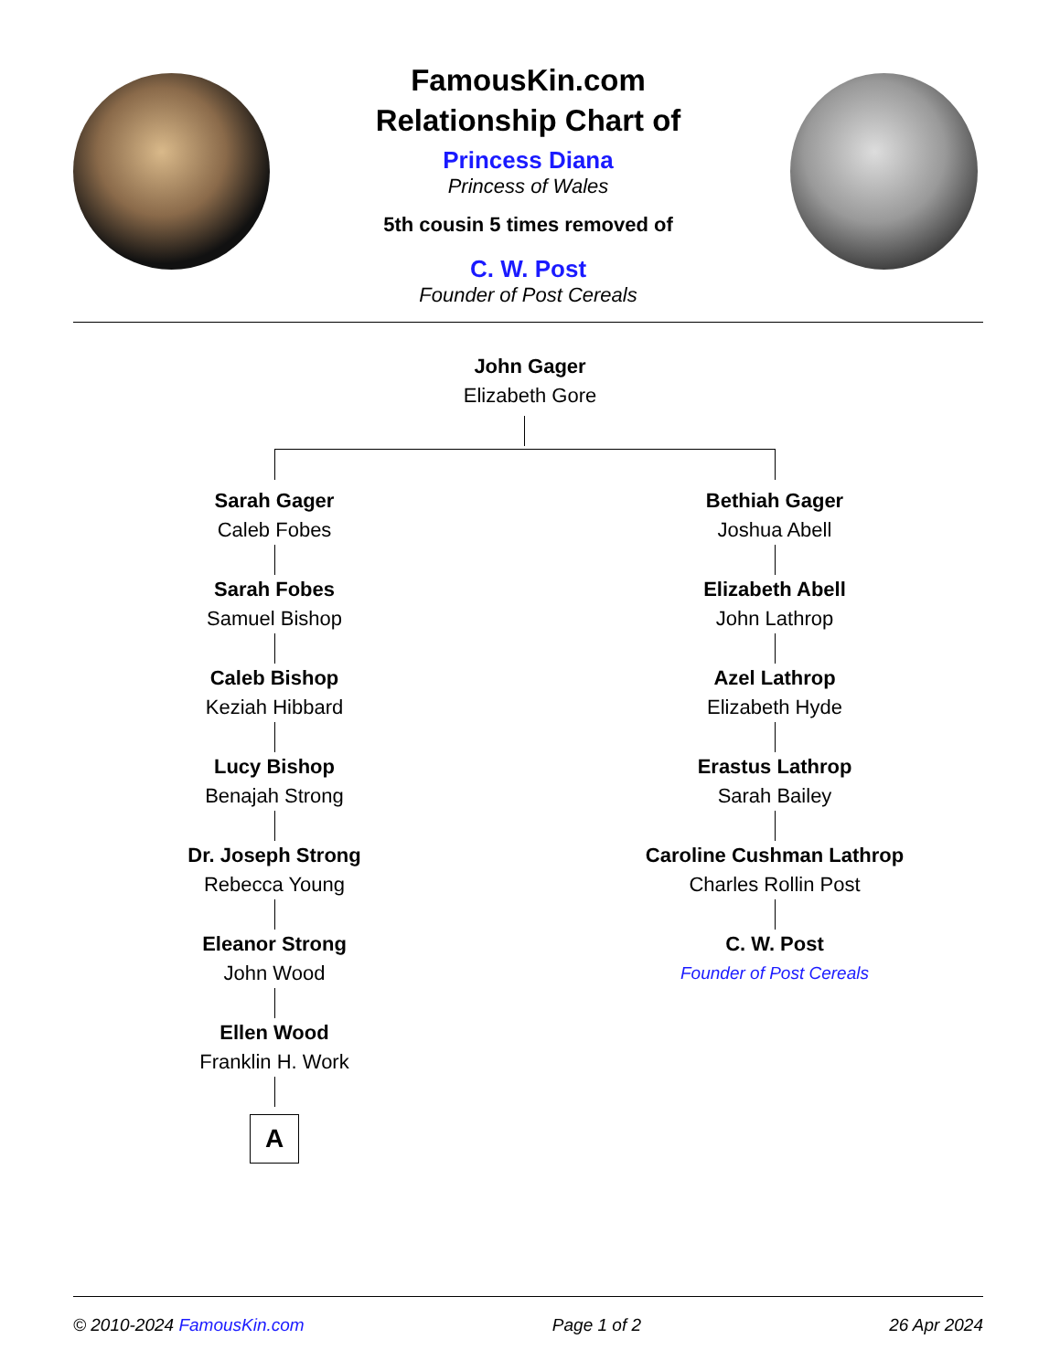FamousKin.com
Relationship Chart of
Princess Diana
Princess of Wales
5th cousin 5 times removed of
C. W. Post
Founder of Post Cereals
John Gager
Elizabeth Gore
Sarah Gager
Caleb Fobes
Sarah Fobes
Samuel Bishop
Caleb Bishop
Keziah Hibbard
Lucy Bishop
Benajah Strong
Dr. Joseph Strong
Rebecca Young
Eleanor Strong
John Wood
Ellen Wood
Franklin H. Work
A
Bethiah Gager
Joshua Abell
Elizabeth Abell
John Lathrop
Azel Lathrop
Elizabeth Hyde
Erastus Lathrop
Sarah Bailey
Caroline Cushman Lathrop
Charles Rollin Post
C. W. Post
Founder of Post Cereals
© 2010-2024 FamousKin.com Page 1 of 2 26 Apr 2024